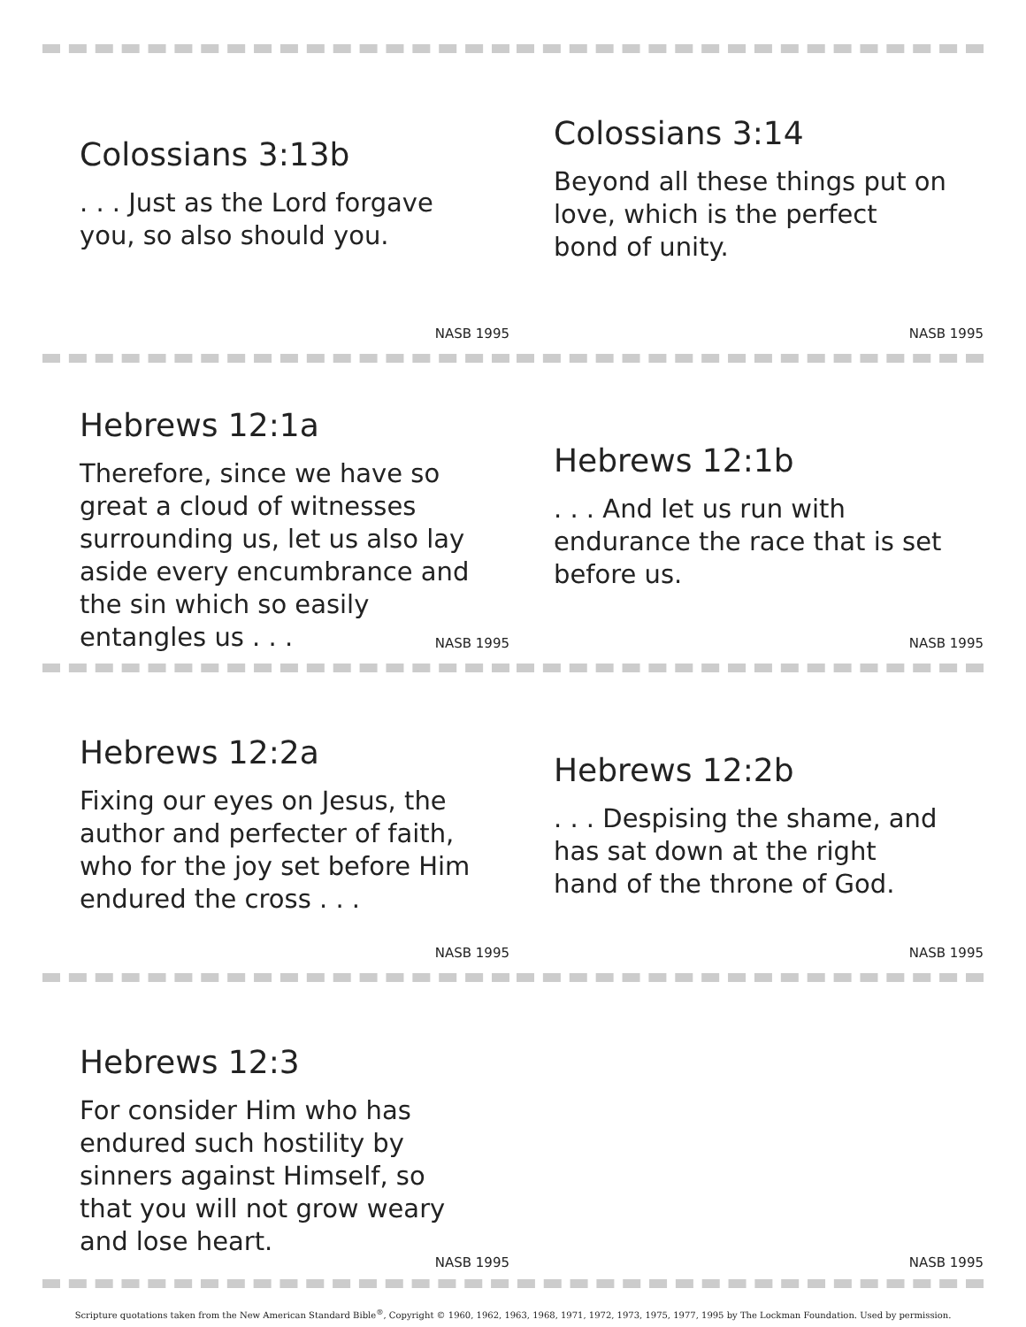Colossians 3:13b
. . . Just as the Lord forgave you, so also should you.
NASB 1995
Colossians 3:14
Beyond all these things put on love, which is the perfect bond of unity.
NASB 1995
Hebrews 12:1a
Therefore, since we have so great a cloud of witnesses surrounding us, let us also lay aside every encumbrance and the sin which so easily entangles us . . .
NASB 1995
Hebrews 12:1b
. . . And let us run with endurance the race that is set before us.
NASB 1995
Hebrews 12:2a
Fixing our eyes on Jesus, the author and perfecter of faith, who for the joy set before Him endured the cross . . .
NASB 1995
Hebrews 12:2b
. . . Despising the shame, and has sat down at the right hand of the throne of God.
NASB 1995
Hebrews 12:3
For consider Him who has endured such hostility by sinners against Himself, so that you will not grow weary and lose heart.
NASB 1995
NASB 1995
Scripture quotations taken from the New American Standard Bible<sup>®</sup>, Copyright © 1960, 1962, 1963, 1968, 1971, 1972, 1973, 1975, 1977, 1995 by The Lockman Foundation. Used by permission.